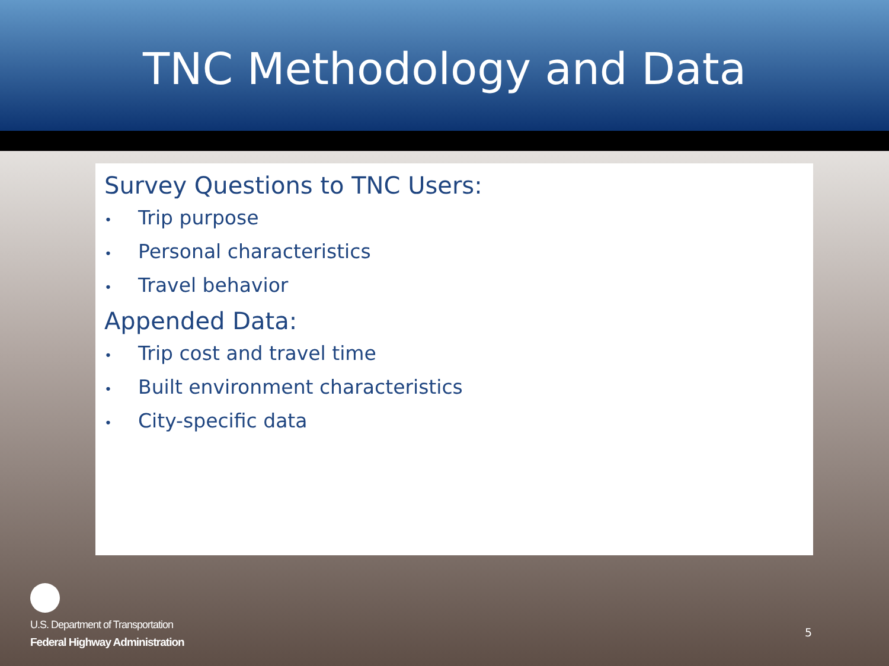TNC Methodology and Data
Survey Questions to TNC Users:
• Trip purpose
• Personal characteristics
• Travel behavior
Appended Data:
• Trip cost and travel time
• Built environment characteristics
• City-specific data
U.S. Department of Transportation
Federal Highway Administration
5